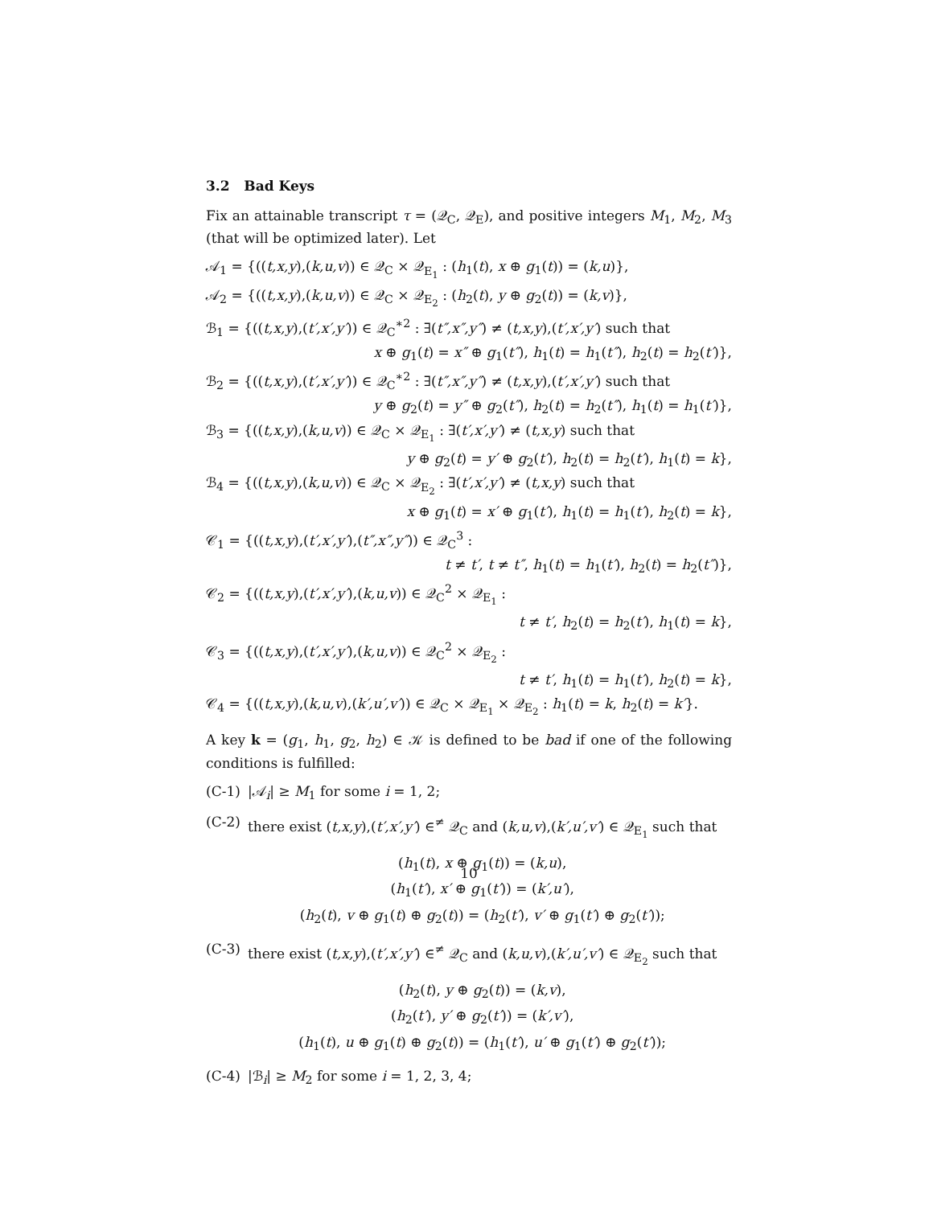3.2 Bad Keys
Fix an attainable transcript τ = (𝒬<sub>C</sub>, 𝒬<sub>E</sub>), and positive integers M<sub>1</sub>, M<sub>2</sub>, M<sub>3</sub> (that will be optimized later). Let
𝒜<sub>1</sub> = {((t,x,y),(k,u,v)) ∈ 𝒬<sub>C</sub> × 𝒬<sub>E<sub>1</sub></sub> : (h<sub>1</sub>(t), x ⊕ g<sub>1</sub>(t)) = (k,u)},
𝒜<sub>2</sub> = {((t,x,y),(k,u,v)) ∈ 𝒬<sub>C</sub> × 𝒬<sub>E<sub>2</sub></sub> : (h<sub>2</sub>(t), y ⊕ g<sub>2</sub>(t)) = (k,v)},
ℬ<sub>1</sub> = {((t,x,y),(t′,x′,y′)) ∈ 𝒬<sub>C</sub><sup>∗2</sup> : ∃(t″,x″,y″) ≠ (t,x,y),(t′,x′,y′) such that
x ⊕ g<sub>1</sub>(t) = x″ ⊕ g<sub>1</sub>(t″), h<sub>1</sub>(t) = h<sub>1</sub>(t″), h<sub>2</sub>(t) = h<sub>2</sub>(t′)},
ℬ<sub>2</sub> = {((t,x,y),(t′,x′,y′)) ∈ 𝒬<sub>C</sub><sup>∗2</sup> : ∃(t″,x″,y″) ≠ (t,x,y),(t′,x′,y′) such that
y ⊕ g<sub>2</sub>(t) = y″ ⊕ g<sub>2</sub>(t″), h<sub>2</sub>(t) = h<sub>2</sub>(t″), h<sub>1</sub>(t) = h<sub>1</sub>(t′)},
ℬ<sub>3</sub> = {((t,x,y),(k,u,v)) ∈ 𝒬<sub>C</sub> × 𝒬<sub>E<sub>1</sub></sub> : ∃(t′,x′,y′) ≠ (t,x,y) such that
y ⊕ g<sub>2</sub>(t) = y′ ⊕ g<sub>2</sub>(t′), h<sub>2</sub>(t) = h<sub>2</sub>(t′), h<sub>1</sub>(t) = k},
ℬ<sub>4</sub> = {((t,x,y),(k,u,v)) ∈ 𝒬<sub>C</sub> × 𝒬<sub>E<sub>2</sub></sub> : ∃(t′,x′,y′) ≠ (t,x,y) such that
x ⊕ g<sub>1</sub>(t) = x′ ⊕ g<sub>1</sub>(t′), h<sub>1</sub>(t) = h<sub>1</sub>(t′), h<sub>2</sub>(t) = k},
𝒞<sub>1</sub> = {((t,x,y),(t′,x′,y′),(t″,x″,y″)) ∈ 𝒬<sub>C</sub><sup>3</sup> :
t ≠ t′, t ≠ t″, h<sub>1</sub>(t) = h<sub>1</sub>(t′), h<sub>2</sub>(t) = h<sub>2</sub>(t″)},
𝒞<sub>2</sub> = {((t,x,y),(t′,x′,y′),(k,u,v)) ∈ 𝒬<sub>C</sub><sup>2</sup> × 𝒬<sub>E<sub>1</sub></sub> :
t ≠ t′, h<sub>2</sub>(t) = h<sub>2</sub>(t′), h<sub>1</sub>(t) = k},
𝒞<sub>3</sub> = {((t,x,y),(t′,x′,y′),(k,u,v)) ∈ 𝒬<sub>C</sub><sup>2</sup> × 𝒬<sub>E<sub>2</sub></sub> :
t ≠ t′, h<sub>1</sub>(t) = h<sub>1</sub>(t′), h<sub>2</sub>(t) = k},
𝒞<sub>4</sub> = {((t,x,y),(k,u,v),(k′,u′,v′)) ∈ 𝒬<sub>C</sub> × 𝒬<sub>E<sub>1</sub></sub> × 𝒬<sub>E<sub>2</sub></sub> : h<sub>1</sub>(t) = k, h<sub>2</sub>(t) = k′}.
A key k = (g<sub>1</sub>, h<sub>1</sub>, g<sub>2</sub>, h<sub>2</sub>) ∈ 𝒦 is defined to be bad if one of the following conditions is fulfilled:
(C-1) |𝒜<sub>i</sub>| ≥ M<sub>1</sub> for some i = 1, 2;
(C-2) there exist (t,x,y),(t′,x′,y′) ∈<sup>≠</sup> 𝒬<sub>C</sub> and (k,u,v),(k′,u′,v′) ∈ 𝒬<sub>E<sub>1</sub></sub> such that
(h<sub>1</sub>(t), x ⊕ g<sub>1</sub>(t)) = (k,u),
(h<sub>1</sub>(t′), x′ ⊕ g<sub>1</sub>(t′)) = (k′,u′),
(h<sub>2</sub>(t), v ⊕ g<sub>1</sub>(t) ⊕ g<sub>2</sub>(t)) = (h<sub>2</sub>(t′), v′ ⊕ g<sub>1</sub>(t′) ⊕ g<sub>2</sub>(t′));
(C-3) there exist (t,x,y),(t′,x′,y′) ∈<sup>≠</sup> 𝒬<sub>C</sub> and (k,u,v),(k′,u′,v′) ∈ 𝒬<sub>E<sub>2</sub></sub> such that
(h<sub>2</sub>(t), y ⊕ g<sub>2</sub>(t)) = (k,v),
(h<sub>2</sub>(t′), y′ ⊕ g<sub>2</sub>(t′)) = (k′,v′),
(h<sub>1</sub>(t), u ⊕ g<sub>1</sub>(t) ⊕ g<sub>2</sub>(t)) = (h<sub>1</sub>(t′), u′ ⊕ g<sub>1</sub>(t′) ⊕ g<sub>2</sub>(t′));
(C-4) |ℬ<sub>i</sub>| ≥ M<sub>2</sub> for some i = 1, 2, 3, 4;
10